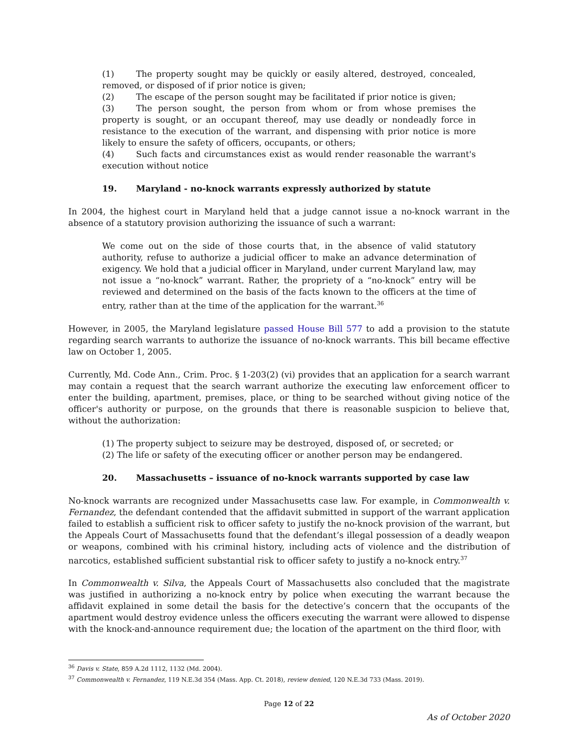(1) The property sought may be quickly or easily altered, destroyed, concealed, removed, or disposed of if prior notice is given;
(2) The escape of the person sought may be facilitated if prior notice is given;
(3) The person sought, the person from whom or from whose premises the property is sought, or an occupant thereof, may use deadly or nondeadly force in resistance to the execution of the warrant, and dispensing with prior notice is more likely to ensure the safety of officers, occupants, or others;
(4) Such facts and circumstances exist as would render reasonable the warrant's execution without notice
19. Maryland - no-knock warrants expressly authorized by statute
In 2004, the highest court in Maryland held that a judge cannot issue a no-knock warrant in the absence of a statutory provision authorizing the issuance of such a warrant:
We come out on the side of those courts that, in the absence of valid statutory authority, refuse to authorize a judicial officer to make an advance determination of exigency. We hold that a judicial officer in Maryland, under current Maryland law, may not issue a “no-knock” warrant. Rather, the propriety of a “no-knock” entry will be reviewed and determined on the basis of the facts known to the officers at the time of entry, rather than at the time of the application for the warrant.<sup>36</sup>
However, in 2005, the Maryland legislature passed House Bill 577 to add a provision to the statute regarding search warrants to authorize the issuance of no-knock warrants. This bill became effective law on October 1, 2005.
Currently, Md. Code Ann., Crim. Proc. § 1-203(2) (vi) provides that an application for a search warrant may contain a request that the search warrant authorize the executing law enforcement officer to enter the building, apartment, premises, place, or thing to be searched without giving notice of the officer's authority or purpose, on the grounds that there is reasonable suspicion to believe that, without the authorization:
(1) The property subject to seizure may be destroyed, disposed of, or secreted; or
(2) The life or safety of the executing officer or another person may be endangered.
20. Massachusetts – issuance of no-knock warrants supported by case law
No-knock warrants are recognized under Massachusetts case law. For example, in Commonwealth v. Fernandez, the defendant contended that the affidavit submitted in support of the warrant application failed to establish a sufficient risk to officer safety to justify the no-knock provision of the warrant, but the Appeals Court of Massachusetts found that the defendant’s illegal possession of a deadly weapon or weapons, combined with his criminal history, including acts of violence and the distribution of narcotics, established sufficient substantial risk to officer safety to justify a no-knock entry.<sup>37</sup>
In Commonwealth v. Silva, the Appeals Court of Massachusetts also concluded that the magistrate was justified in authorizing a no-knock entry by police when executing the warrant because the affidavit explained in some detail the basis for the detective’s concern that the occupants of the apartment would destroy evidence unless the officers executing the warrant were allowed to dispense with the knock-and-announce requirement due; the location of the apartment on the third floor, with
<sup>36</sup> Davis v. State, 859 A.2d 1112, 1132 (Md. 2004).
<sup>37</sup> Commonwealth v. Fernandez, 119 N.E.3d 354 (Mass. App. Ct. 2018), review denied, 120 N.E.3d 733 (Mass. 2019).
Page 12 of 22
As of October 2020